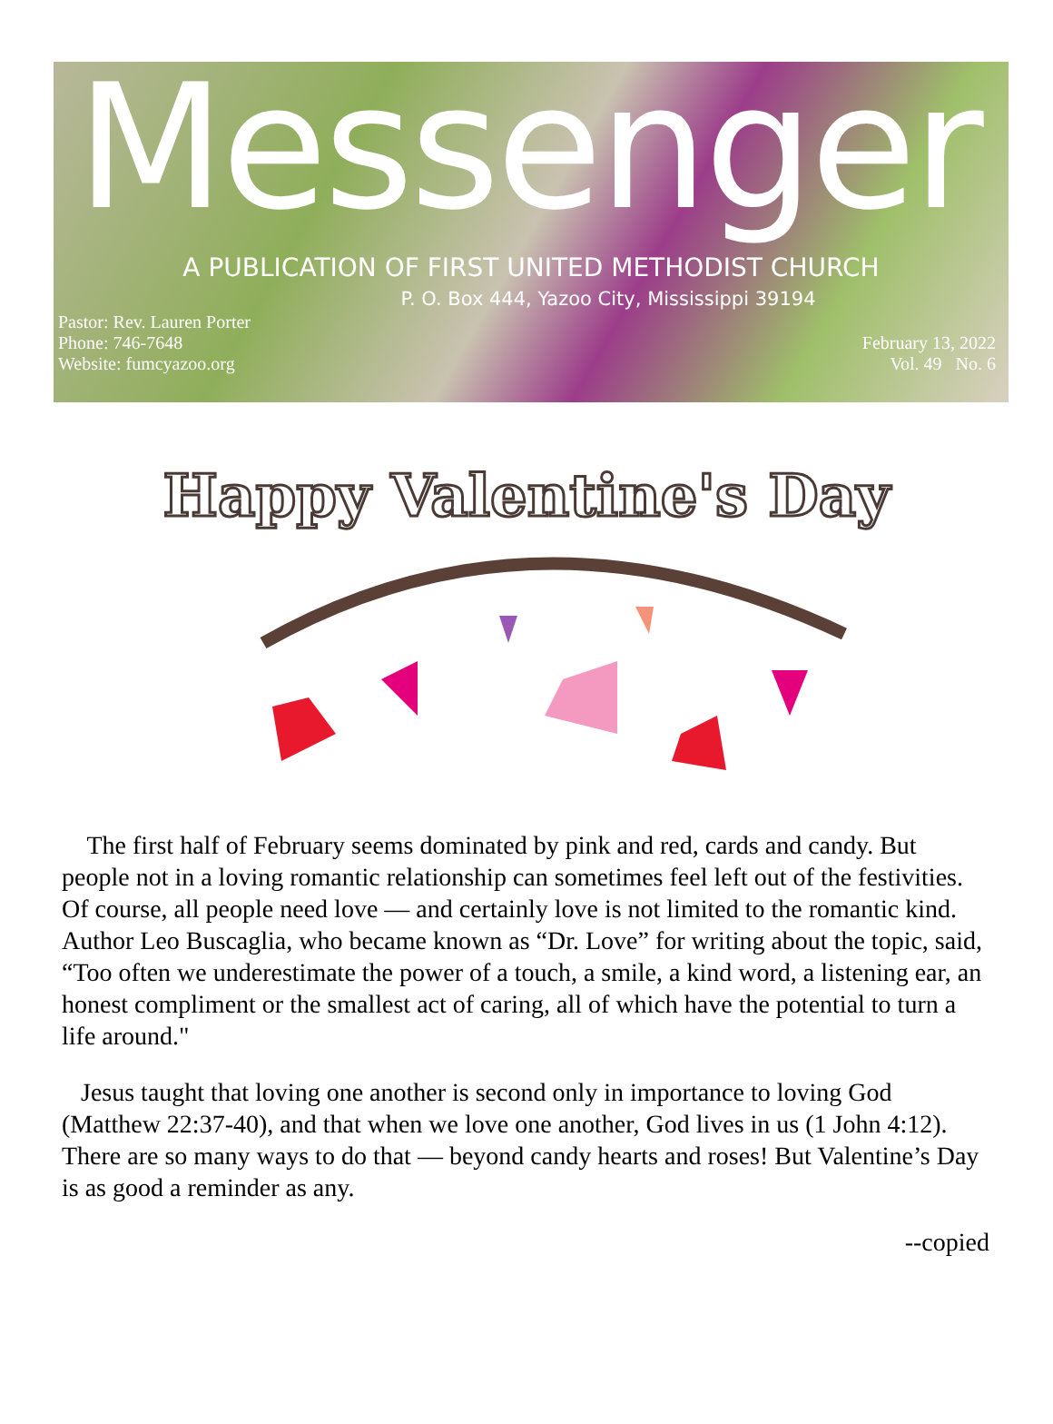Messenger
A PUBLICATION OF FIRST UNITED METHODIST CHURCH
P. O. Box 444, Yazoo City, Mississippi 39194
Pastor: Rev. Lauren Porter
Phone: 746-7648
Website: fumcyazoo.org
February 13, 2022
Vol. 49 No. 6
Happy Valentine's Day
The first half of February seems dominated by pink and red, cards and candy. But people not in a loving romantic relationship can sometimes feel left out of the festivities. Of course, all people need love — and certainly love is not limited to the romantic kind. Author Leo Buscaglia, who became known as “Dr. Love” for writing about the topic, said, “Too often we underestimate the power of a touch, a smile, a kind word, a listening ear, an honest compliment or the smallest act of caring, all of which have the potential to turn a life around."
Jesus taught that loving one another is second only in importance to loving God (Matthew 22:37-40), and that when we love one another, God lives in us (1 John 4:12). There are so many ways to do that — beyond candy hearts and roses! But Valentine’s Day is as good a reminder as any.
--copied